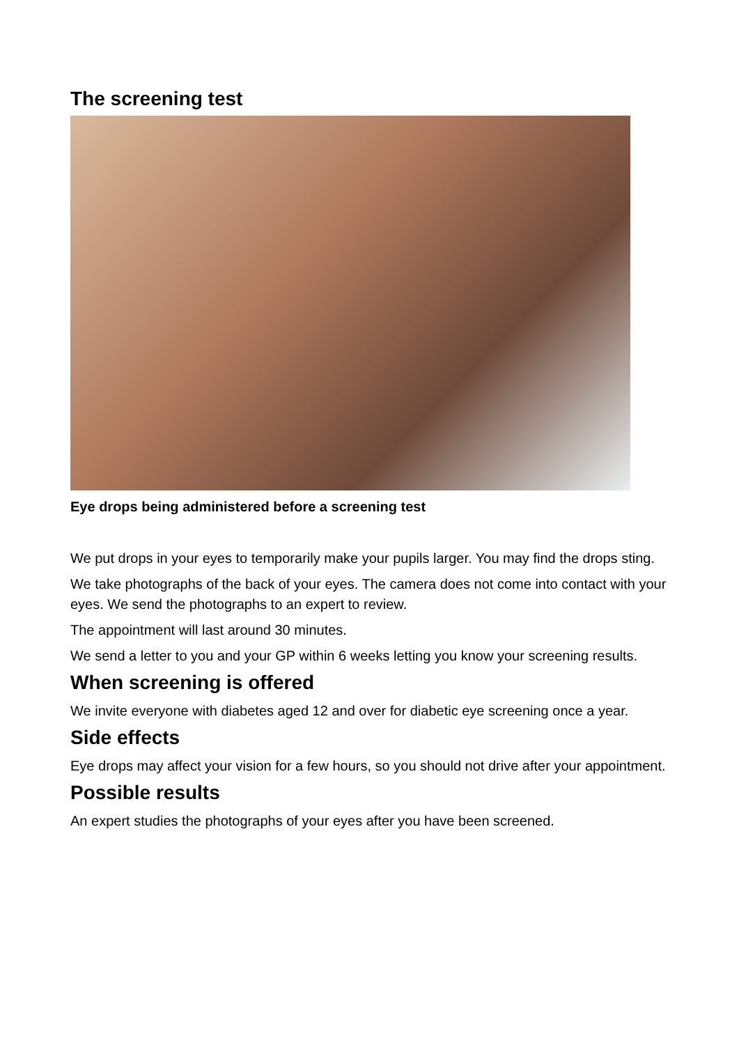The screening test
Eye drops being administered before a screening test
We put drops in your eyes to temporarily make your pupils larger. You may find the drops sting.
We take photographs of the back of your eyes. The camera does not come into contact with your eyes. We send the photographs to an expert to review.
The appointment will last around 30 minutes.
We send a letter to you and your GP within 6 weeks letting you know your screening results.
When screening is offered
We invite everyone with diabetes aged 12 and over for diabetic eye screening once a year.
Side effects
Eye drops may affect your vision for a few hours, so you should not drive after your appointment.
Possible results
An expert studies the photographs of your eyes after you have been screened.